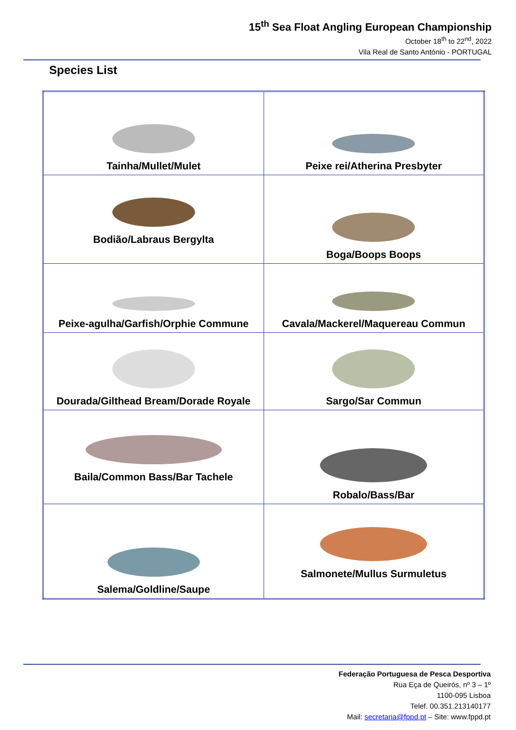15<sup>th</sup> Sea Float Angling European Championship
October 18<sup>th</sup> to 22<sup>nd</sup>, 2022
Vila Real de Santo António - PORTUGAL
Species List
| Tainha/Mullet/Mulet | Peixe rei/Atherina Presbyter |
| Bodião/Labraus Bergylta | Boga/Boops Boops |
| Peixe-agulha/Garfish/Orphie Commune | Cavala/Mackerel/Maquereau Commun |
| Dourada/Gilthead Bream/Dorade Royale | Sargo/Sar Commun |
| Baila/Common Bass/Bar Tachele | Robalo/Bass/Bar |
| Salema/Goldline/Saupe | Salmonete/Mullus Surmuletus |
Federação Portuguesa de Pesca Desportiva
Rua Eça de Queirós, nº 3 – 1º
1100-095 Lisboa
Telef. 00.351.213140177
Mail: secretaria@fppd.pt – Site: www.fppd.pt